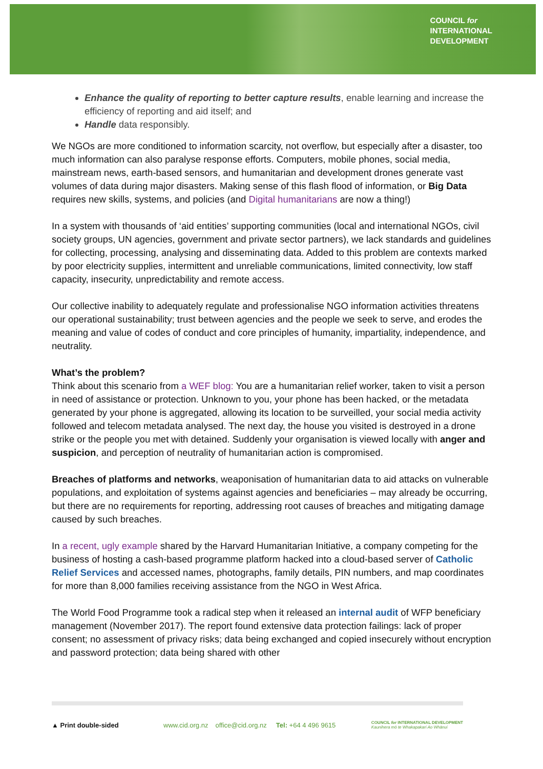COUNCIL for
INTERNATIONAL
DEVELOPMENT
Enhance the quality of reporting to better capture results, enable learning and increase the efficiency of reporting and aid itself; and
Handle data responsibly.
We NGOs are more conditioned to information scarcity, not overflow, but especially after a disaster, too much information can also paralyse response efforts. Computers, mobile phones, social media, mainstream news, earth-based sensors, and humanitarian and development drones generate vast volumes of data during major disasters. Making sense of this flash flood of information, or Big Data requires new skills, systems, and policies (and Digital humanitarians are now a thing!)
In a system with thousands of ‘aid entities’ supporting communities (local and international NGOs, civil society groups, UN agencies, government and private sector partners), we lack standards and guidelines for collecting, processing, analysing and disseminating data. Added to this problem are contexts marked by poor electricity supplies, intermittent and unreliable communications, limited connectivity, low staff capacity, insecurity, unpredictability and remote access.
Our collective inability to adequately regulate and professionalise NGO information activities threatens our operational sustainability; trust between agencies and the people we seek to serve, and erodes the meaning and value of codes of conduct and core principles of humanity, impartiality, independence, and neutrality.
What’s the problem?
Think about this scenario from a WEF blog: You are a humanitarian relief worker, taken to visit a person in need of assistance or protection. Unknown to you, your phone has been hacked, or the metadata generated by your phone is aggregated, allowing its location to be surveilled, your social media activity followed and telecom metadata analysed. The next day, the house you visited is destroyed in a drone strike or the people you met with detained. Suddenly your organisation is viewed locally with anger and suspicion, and perception of neutrality of humanitarian action is compromised.
Breaches of platforms and networks, weaponisation of humanitarian data to aid attacks on vulnerable populations, and exploitation of systems against agencies and beneficiaries – may already be occurring, but there are no requirements for reporting, addressing root causes of breaches and mitigating damage caused by such breaches.
In a recent, ugly example shared by the Harvard Humanitarian Initiative, a company competing for the business of hosting a cash-based programme platform hacked into a cloud-based server of Catholic Relief Services and accessed names, photographs, family details, PIN numbers, and map coordinates for more than 8,000 families receiving assistance from the NGO in West Africa.
The World Food Programme took a radical step when it released an internal audit of WFP beneficiary management (November 2017). The report found extensive data protection failings: lack of proper consent; no assessment of privacy risks; data being exchanged and copied insecurely without encryption and password protection; data being shared with other
▲ Print double-sided www.cid.org.nz office@cid.org.nz Tel: +64 4 496 9615 COUNCIL for INTERNATIONAL DEVELOPMENT
Kaunihera mō te Whakapakari Ao Whānui